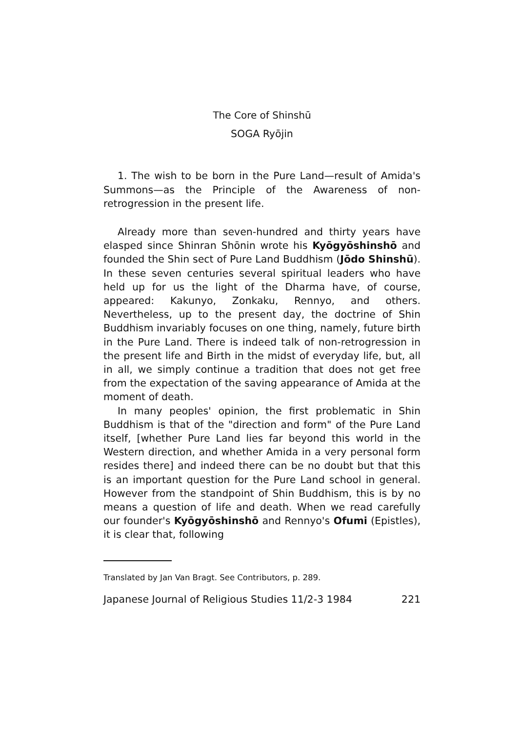The Core of Shinshū
SOGA Ryōjin
1. The wish to be born in the Pure Land—result of Amida's Summons—as the Principle of the Awareness of non-retrogression in the present life.
Already more than seven-hundred and thirty years have elasped since Shinran Shōnin wrote his Kyōgyōshinshō and founded the Shin sect of Pure Land Buddhism (Jōdo Shinshū). In these seven centuries several spiritual leaders who have held up for us the light of the Dharma have, of course, appeared: Kakunyo, Zonkaku, Rennyo, and others. Nevertheless, up to the present day, the doctrine of Shin Buddhism invariably focuses on one thing, namely, future birth in the Pure Land. There is indeed talk of non-retrogression in the present life and Birth in the midst of everyday life, but, all in all, we simply continue a tradition that does not get free from the expectation of the saving appearance of Amida at the moment of death.
In many peoples' opinion, the first problematic in Shin Buddhism is that of the "direction and form" of the Pure Land itself, [whether Pure Land lies far beyond this world in the Western direction, and whether Amida in a very personal form resides there] and indeed there can be no doubt but that this is an important question for the Pure Land school in general. However from the standpoint of Shin Buddhism, this is by no means a question of life and death. When we read carefully our founder's Kyōgyōshinshō and Rennyo's Ofumi (Epistles), it is clear that, following
Translated by Jan Van Bragt. See Contributors, p. 289.
Japanese Journal of Religious Studies 11/2-3 1984 221